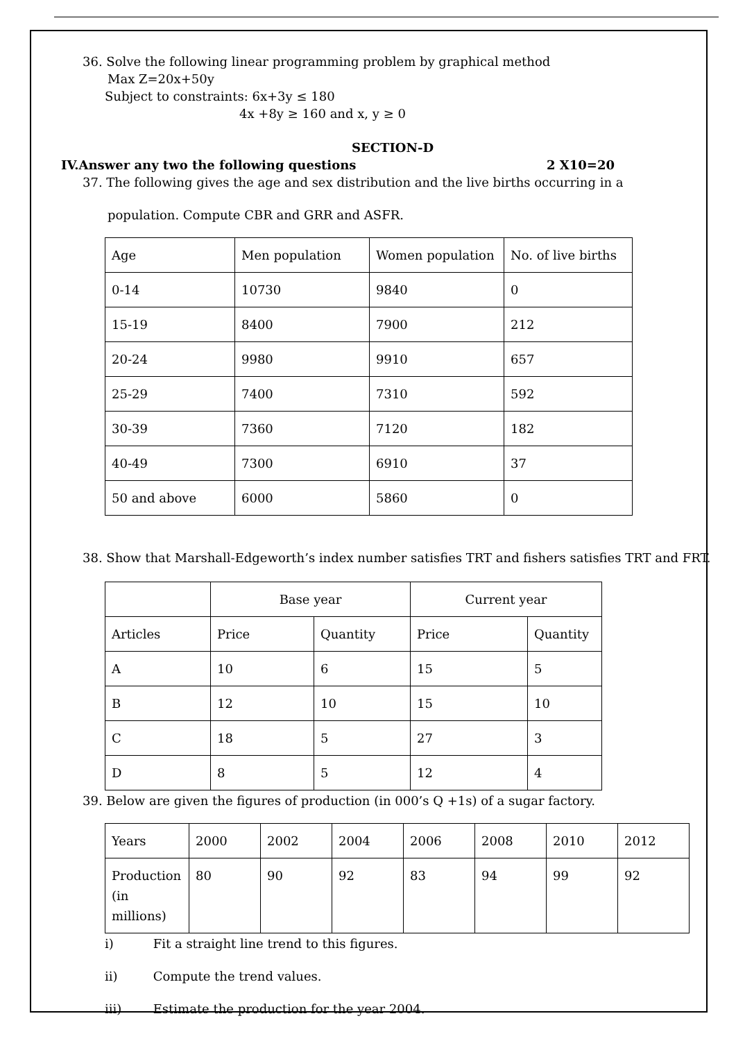36. Solve the following linear programming problem by graphical method
Max Z=20x+50y
Subject to constraints: 6x+3y ≤ 180
4x +8y ≥ 160 and x, y ≥ 0
SECTION-D
IV.Answer any two the following questions 2 X10=20
37. The following gives the age and sex distribution and the live births occurring in a
population. Compute CBR and GRR and ASFR.
| Age | Men population | Women population | No. of live births |
| 0-14 | 10730 | 9840 | 0 |
| 15-19 | 8400 | 7900 | 212 |
| 20-24 | 9980 | 9910 | 657 |
| 25-29 | 7400 | 7310 | 592 |
| 30-39 | 7360 | 7120 | 182 |
| 40-49 | 7300 | 6910 | 37 |
| 50 and above | 6000 | 5860 | 0 |
38. Show that Marshall-Edgeworth’s index number satisfies TRT and fishers satisfies TRT and FRT.
| | Base year | | Current year | |
| Articles | Price | Quantity | Price | Quantity |
| A | 10 | 6 | 15 | 5 |
| B | 12 | 10 | 15 | 10 |
| C | 18 | 5 | 27 | 3 |
| D | 8 | 5 | 12 | 4 |
39. Below are given the figures of production (in 000’s Q +1s) of a sugar factory.
| Years | 2000 | 2002 | 2004 | 2006 | 2008 | 2010 | 2012 |
| Production (in millions) | 80 | 90 | 92 | 83 | 94 | 99 | 92 |
i) Fit a straight line trend to this figures.
ii) Compute the trend values.
iii) Estimate the production for the year 2004.